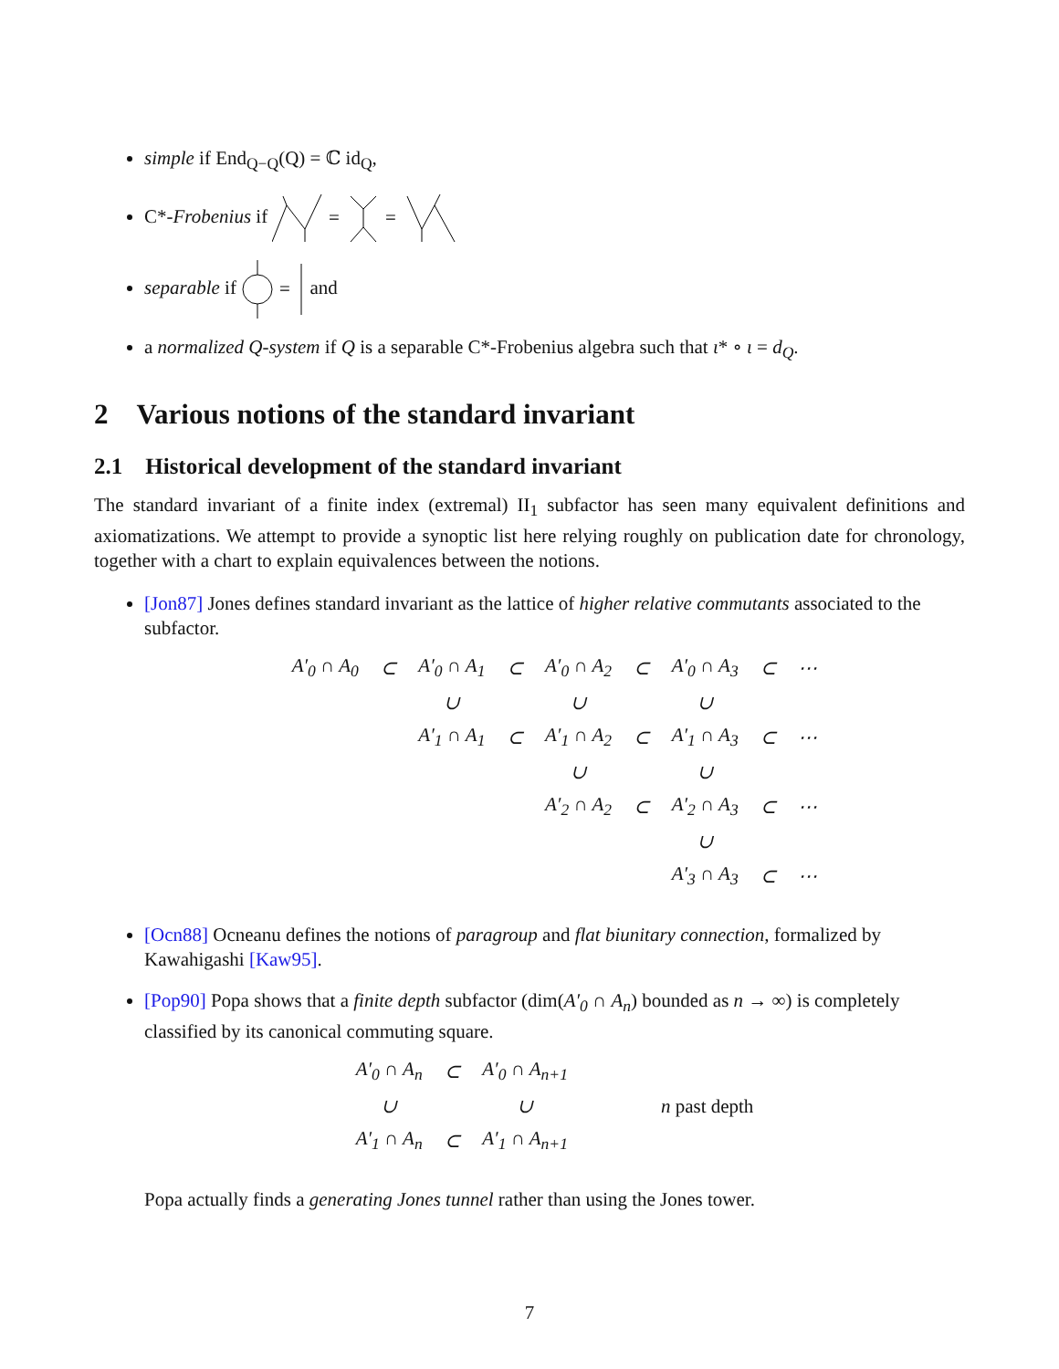simple if End<sub>Q−Q</sub>(Q) = ℂ id<sub>Q</sub>,
C*-Frobenius if
=
=
separable if
=
and
a normalized Q-system if Q is a separable C*-Frobenius algebra such that ι* ∘ ι = d<sub>Q</sub>.
2 Various notions of the standard invariant
2.1 Historical development of the standard invariant
The standard invariant of a finite index (extremal) II<sub>1</sub> subfactor has seen many equivalent definitions and axiomatizations. We attempt to provide a synoptic list here relying roughly on publication date for chronology, together with a chart to explain equivalences between the notions.
[Jon87] Jones defines standard invariant as the lattice of higher relative commutants associated to the subfactor.
| A′<sub>0</sub> ∩ A<sub>0</sub> | ⊂ | A′<sub>0</sub> ∩ A<sub>1</sub> | ⊂ | A′<sub>0</sub> ∩ A<sub>2</sub> | ⊂ | A′<sub>0</sub> ∩ A<sub>3</sub> | ⊂ | ⋯ |
| | | ∪ | | ∪ | | ∪ | | |
| | | A′<sub>1</sub> ∩ A<sub>1</sub> | ⊂ | A′<sub>1</sub> ∩ A<sub>2</sub> | ⊂ | A′<sub>1</sub> ∩ A<sub>3</sub> | ⊂ | ⋯ |
| | | | | ∪ | | ∪ | | |
| | | | | A′<sub>2</sub> ∩ A<sub>2</sub> | ⊂ | A′<sub>2</sub> ∩ A<sub>3</sub> | ⊂ | ⋯ |
| | | | | | | ∪ | | |
| | | | | | | A′<sub>3</sub> ∩ A<sub>3</sub> | ⊂ | ⋯ |
[Ocn88] Ocneanu defines the notions of paragroup and flat biunitary connection, formalized by Kawahigashi [Kaw95].
[Pop90] Popa shows that a finite depth subfactor (dim(A′<sub>0</sub> ∩ A<sub>n</sub>) bounded as n → ∞) is completely classified by its canonical commuting square.
| A′<sub>0</sub> ∩ A<sub>n</sub> | ⊂ | A′<sub>0</sub> ∩ A<sub>n+1</sub> | n past depth |
| ∪ | | ∪ | |
| A′<sub>1</sub> ∩ A<sub>n</sub> | ⊂ | A′<sub>1</sub> ∩ A<sub>n+1</sub> | |
Popa actually finds a generating Jones tunnel rather than using the Jones tower.
7